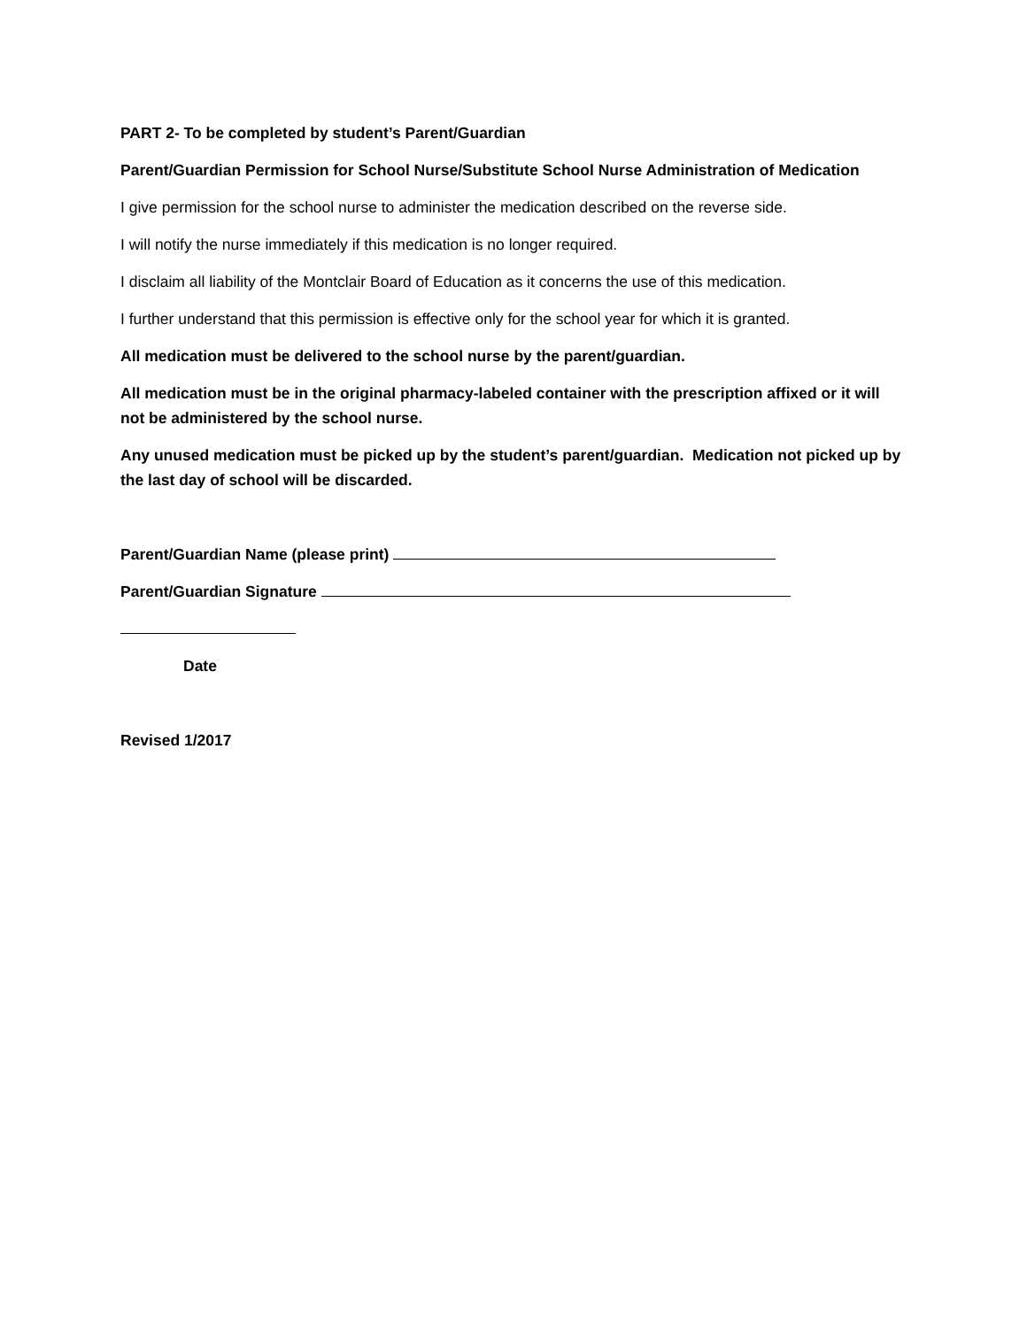PART 2- To be completed by student’s Parent/Guardian
Parent/Guardian Permission for School Nurse/Substitute School Nurse Administration of Medication
I give permission for the school nurse to administer the medication described on the reverse side.
I will notify the nurse immediately if this medication is no longer required.
I disclaim all liability of the Montclair Board of Education as it concerns the use of this medication.
I further understand that this permission is effective only for the school year for which it is granted.
All medication must be delivered to the school nurse by the parent/guardian.
All medication must be in the original pharmacy-labeled container with the prescription affixed or it will not be administered by the school nurse.
Any unused medication must be picked up by the student’s parent/guardian. Medication not picked up by the last day of school will be discarded.
Parent/Guardian Name (please print)
Parent/Guardian Signature
Date
Revised 1/2017